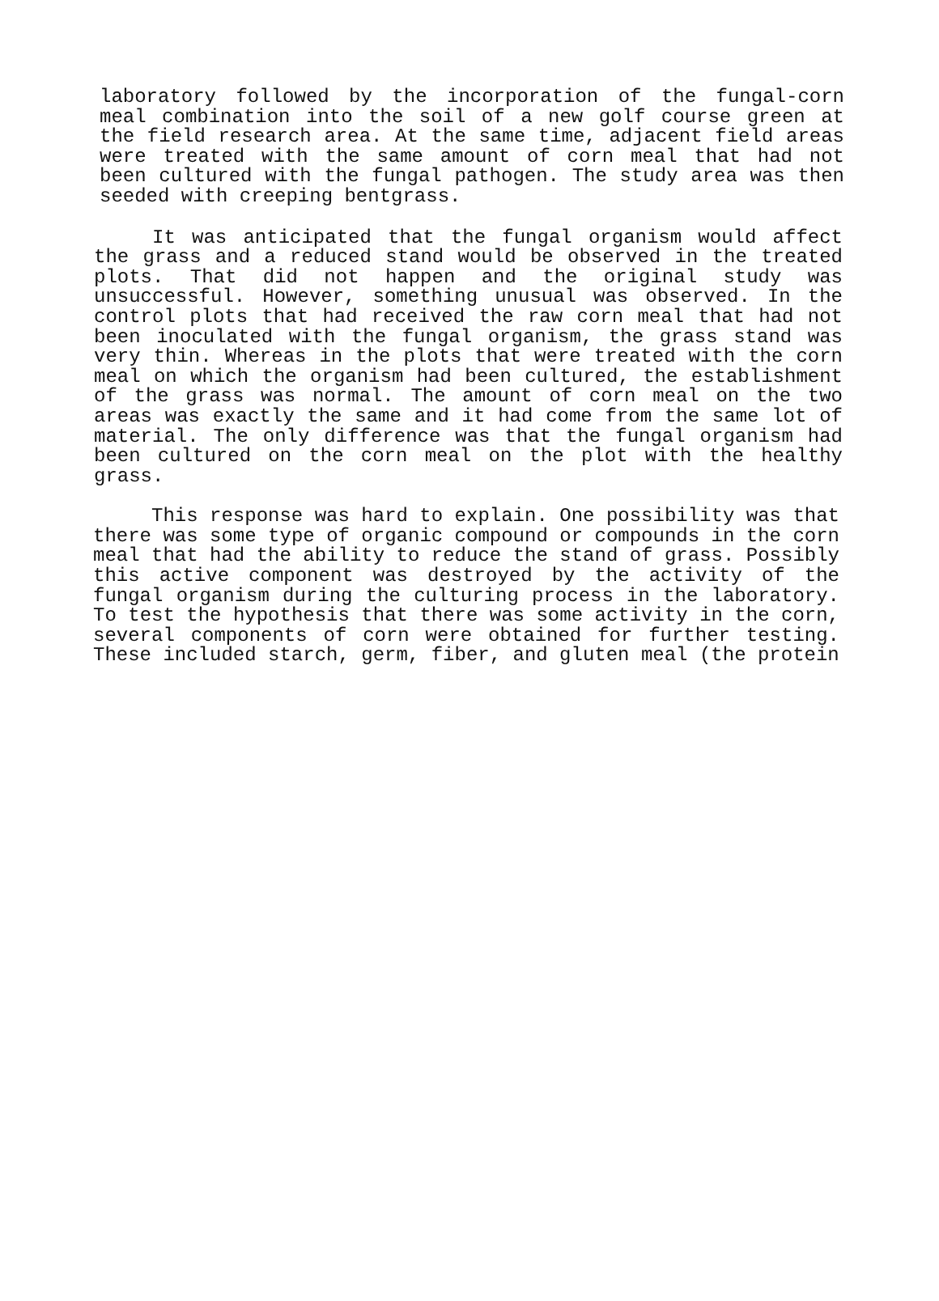laboratory followed by the incorporation of the fungal-corn meal combination into the soil of a new golf course green at the field research area. At the same time, adjacent field areas were treated with the same amount of corn meal that had not been cultured with the fungal pathogen. The study area was then seeded with creeping bentgrass.
It was anticipated that the fungal organism would affect the grass and a reduced stand would be observed in the treated plots. That did not happen and the original study was unsuccessful. However, something unusual was observed. In the control plots that had received the raw corn meal that had not been inoculated with the fungal organism, the grass stand was very thin. Whereas in the plots that were treated with the corn meal on which the organism had been cultured, the establishment of the grass was normal. The amount of corn meal on the two areas was exactly the same and it had come from the same lot of material. The only difference was that the fungal organism had been cultured on the corn meal on the plot with the healthy grass.
This response was hard to explain. One possibility was that there was some type of organic compound or compounds in the corn meal that had the ability to reduce the stand of grass. Possibly this active component was destroyed by the activity of the fungal organism during the culturing process in the laboratory. To test the hypothesis that there was some activity in the corn, several components of corn were obtained for further testing. These included starch, germ, fiber, and gluten meal (the protein